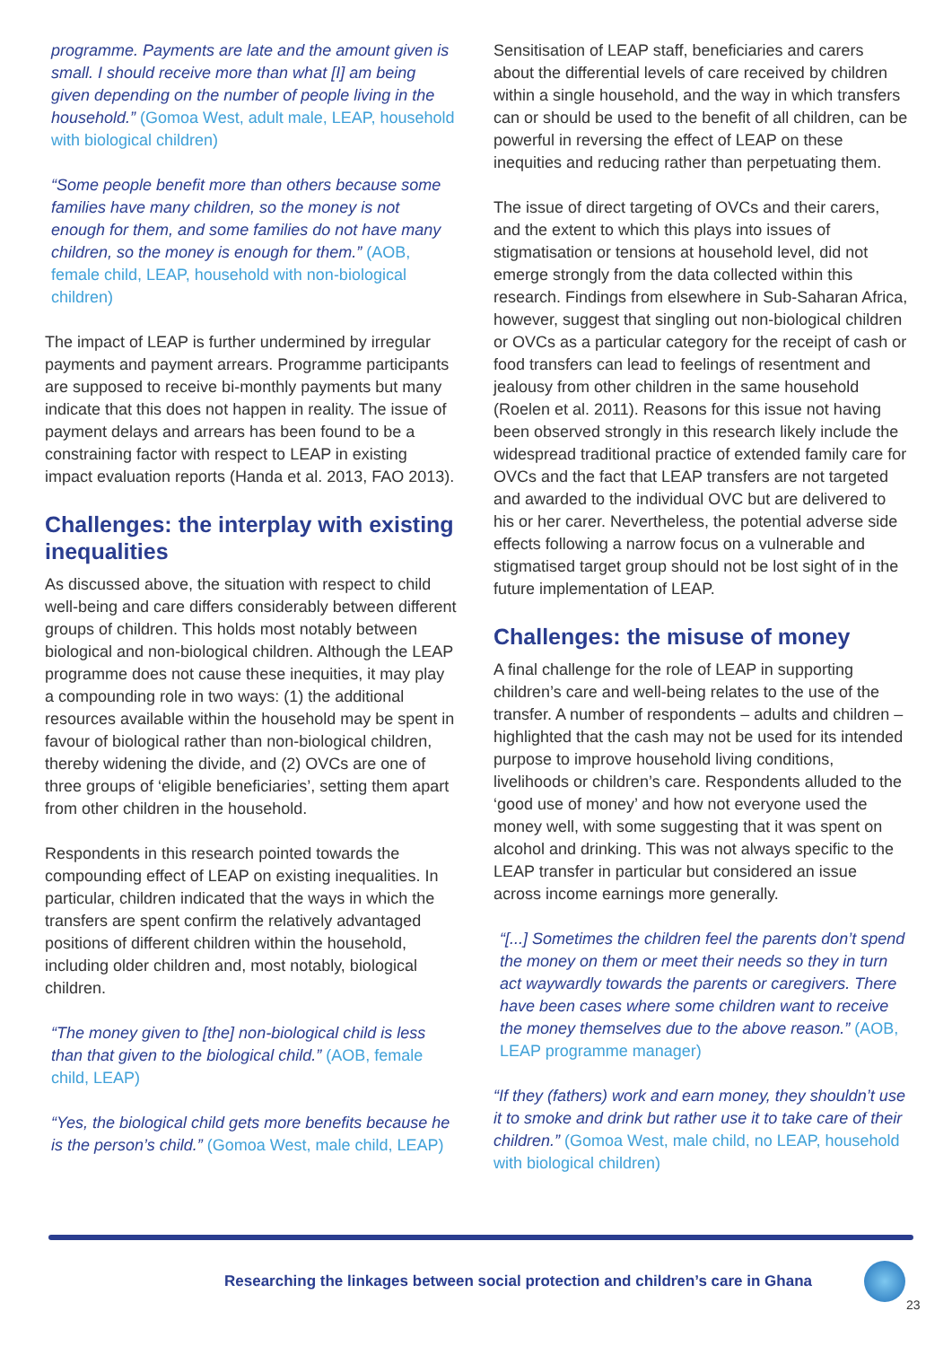programme. Payments are late and the amount given is small. I should receive more than what [I] am being given depending on the number of people living in the household.” (Gomoa West, adult male, LEAP, household with biological children)
“Some people benefit more than others because some families have many children, so the money is not enough for them, and some families do not have many children, so the money is enough for them.” (AOB, female child, LEAP, household with non-biological children)
The impact of LEAP is further undermined by irregular payments and payment arrears. Programme participants are supposed to receive bi-monthly payments but many indicate that this does not happen in reality. The issue of payment delays and arrears has been found to be a constraining factor with respect to LEAP in existing impact evaluation reports (Handa et al. 2013, FAO 2013).
Challenges: the interplay with existing inequalities
As discussed above, the situation with respect to child well-being and care differs considerably between different groups of children. This holds most notably between biological and non-biological children. Although the LEAP programme does not cause these inequities, it may play a compounding role in two ways: (1) the additional resources available within the household may be spent in favour of biological rather than non-biological children, thereby widening the divide, and (2) OVCs are one of three groups of ‘eligible beneficiaries’, setting them apart from other children in the household.
Respondents in this research pointed towards the compounding effect of LEAP on existing inequalities. In particular, children indicated that the ways in which the transfers are spent confirm the relatively advantaged positions of different children within the household, including older children and, most notably, biological children.
“The money given to [the] non-biological child is less than that given to the biological child.” (AOB, female child, LEAP)
“Yes, the biological child gets more benefits because he is the person’s child.” (Gomoa West, male child, LEAP)
Sensitisation of LEAP staff, beneficiaries and carers about the differential levels of care received by children within a single household, and the way in which transfers can or should be used to the benefit of all children, can be powerful in reversing the effect of LEAP on these inequities and reducing rather than perpetuating them.
The issue of direct targeting of OVCs and their carers, and the extent to which this plays into issues of stigmatisation or tensions at household level, did not emerge strongly from the data collected within this research. Findings from elsewhere in Sub-Saharan Africa, however, suggest that singling out non-biological children or OVCs as a particular category for the receipt of cash or food transfers can lead to feelings of resentment and jealousy from other children in the same household (Roelen et al. 2011). Reasons for this issue not having been observed strongly in this research likely include the widespread traditional practice of extended family care for OVCs and the fact that LEAP transfers are not targeted and awarded to the individual OVC but are delivered to his or her carer. Nevertheless, the potential adverse side effects following a narrow focus on a vulnerable and stigmatised target group should not be lost sight of in the future implementation of LEAP.
Challenges: the misuse of money
A final challenge for the role of LEAP in supporting children’s care and well-being relates to the use of the transfer. A number of respondents – adults and children – highlighted that the cash may not be used for its intended purpose to improve household living conditions, livelihoods or children’s care. Respondents alluded to the ‘good use of money’ and how not everyone used the money well, with some suggesting that it was spent on alcohol and drinking. This was not always specific to the LEAP transfer in particular but considered an issue across income earnings more generally.
“[...] Sometimes the children feel the parents don’t spend the money on them or meet their needs so they in turn act waywardly towards the parents or caregivers. There have been cases where some children want to receive the money themselves due to the above reason.” (AOB, LEAP programme manager)
“If they (fathers) work and earn money, they shouldn’t use it to smoke and drink but rather use it to take care of their children.” (Gomoa West, male child, no LEAP, household with biological children)
Researching the linkages between social protection and children’s care in Ghana
23